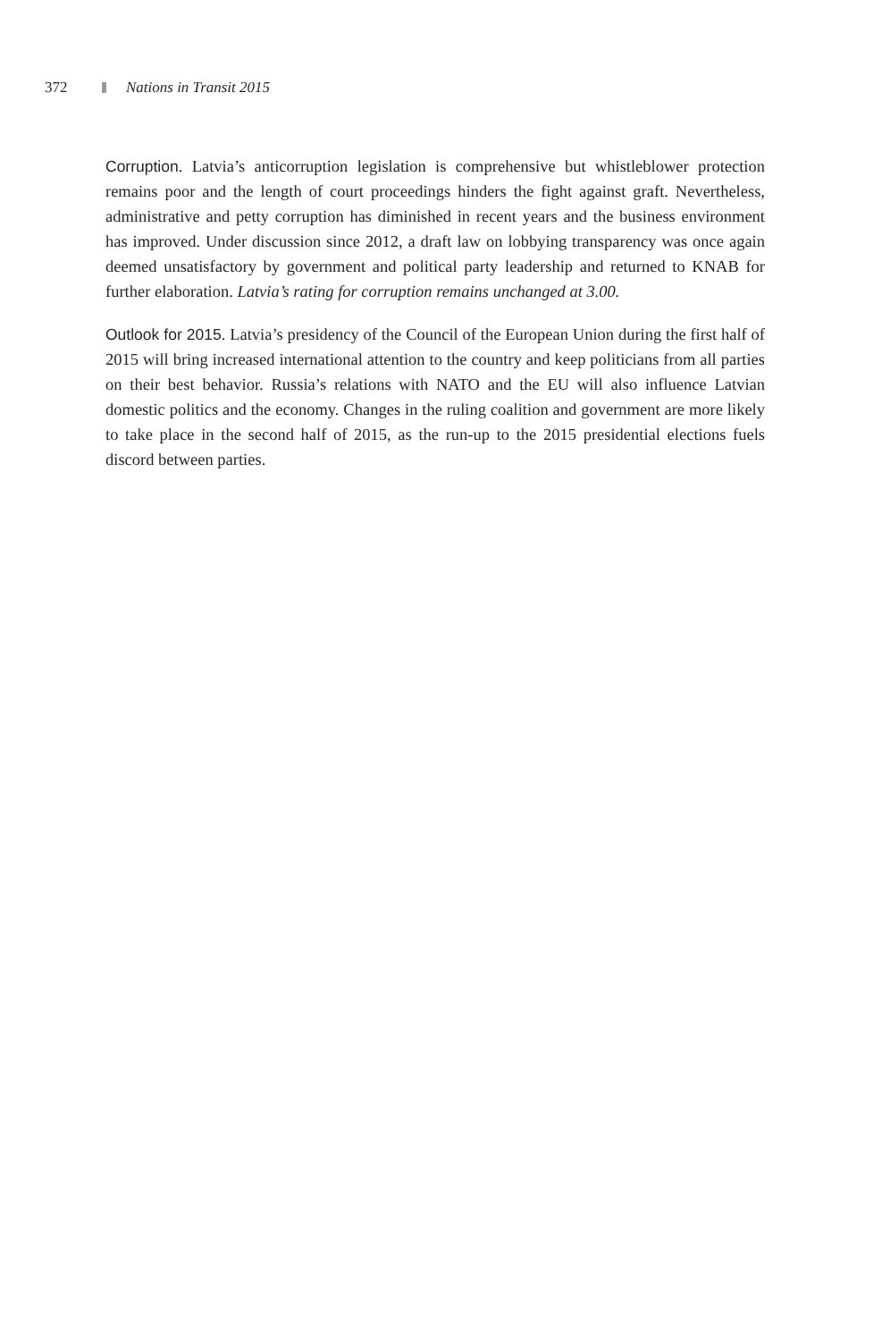372 Nations in Transit 2015
Corruption. Latvia’s anticorruption legislation is comprehensive but whistleblower protection remains poor and the length of court proceedings hinders the fight against graft. Nevertheless, administrative and petty corruption has diminished in recent years and the business environment has improved. Under discussion since 2012, a draft law on lobbying transparency was once again deemed unsatisfactory by government and political party leadership and returned to KNAB for further elaboration. Latvia’s rating for corruption remains unchanged at 3.00.
Outlook for 2015. Latvia’s presidency of the Council of the European Union during the first half of 2015 will bring increased international attention to the country and keep politicians from all parties on their best behavior. Russia’s relations with NATO and the EU will also influence Latvian domestic politics and the economy. Changes in the ruling coalition and government are more likely to take place in the second half of 2015, as the run-up to the 2015 presidential elections fuels discord between parties.